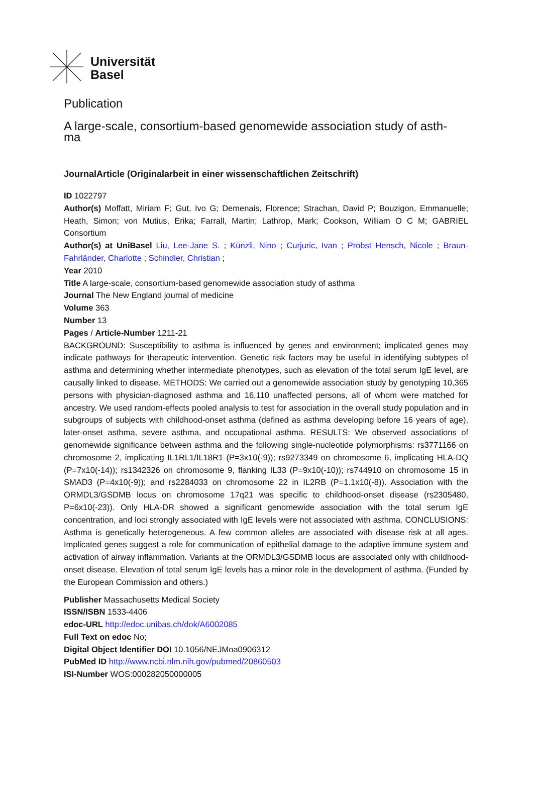Universität
Basel
Publication
A large-scale, consortium-based genomewide association study of asth-
ma
JournalArticle (Originalarbeit in einer wissenschaftlichen Zeitschrift)
ID 1022797
Author(s) Moffatt, Miriam F; Gut, Ivo G; Demenais, Florence; Strachan, David P; Bouzigon, Emmanuelle; Heath, Simon; von Mutius, Erika; Farrall, Martin; Lathrop, Mark; Cookson, William O C M; GABRIEL Consortium
Author(s) at UniBasel Liu, Lee-Jane S. ; Künzli, Nino ; Curjuric, Ivan ; Probst Hensch, Nicole ; Braun-Fahrländer, Charlotte ; Schindler, Christian ;
Year 2010
Title A large-scale, consortium-based genomewide association study of asthma
Journal The New England journal of medicine
Volume 363
Number 13
Pages / Article-Number 1211-21
BACKGROUND: Susceptibility to asthma is influenced by genes and environment; implicated genes may indicate pathways for therapeutic intervention. Genetic risk factors may be useful in identifying subtypes of asthma and determining whether intermediate phenotypes, such as elevation of the total serum IgE level, are causally linked to disease. METHODS: We carried out a genomewide association study by genotyping 10,365 persons with physician-diagnosed asthma and 16,110 unaffected persons, all of whom were matched for ancestry. We used random-effects pooled analysis to test for association in the overall study population and in subgroups of subjects with childhood-onset asthma (defined as asthma developing before 16 years of age), later-onset asthma, severe asthma, and occupational asthma. RESULTS: We observed associations of genomewide significance between asthma and the following single-nucleotide polymorphisms: rs3771166 on chromosome 2, implicating IL1RL1/IL18R1 (P=3x10(-9)); rs9273349 on chromosome 6, implicating HLA-DQ (P=7x10(-14)); rs1342326 on chromosome 9, flanking IL33 (P=9x10(-10)); rs744910 on chromosome 15 in SMAD3 (P=4x10(-9)); and rs2284033 on chromosome 22 in IL2RB (P=1.1x10(-8)). Association with the ORMDL3/GSDMB locus on chromosome 17q21 was specific to childhood-onset disease (rs2305480, P=6x10(-23)). Only HLA-DR showed a significant genomewide association with the total serum IgE concentration, and loci strongly associated with IgE levels were not associated with asthma. CONCLUSIONS: Asthma is genetically heterogeneous. A few common alleles are associated with disease risk at all ages. Implicated genes suggest a role for communication of epithelial damage to the adaptive immune system and activation of airway inflammation. Variants at the ORMDL3/GSDMB locus are associated only with childhood-onset disease. Elevation of total serum IgE levels has a minor role in the development of asthma. (Funded by the European Commission and others.)
Publisher Massachusetts Medical Society
ISSN/ISBN 1533-4406
edoc-URL http://edoc.unibas.ch/dok/A6002085
Full Text on edoc No;
Digital Object Identifier DOI 10.1056/NEJMoa0906312
PubMed ID http://www.ncbi.nlm.nih.gov/pubmed/20860503
ISI-Number WOS:000282050000005